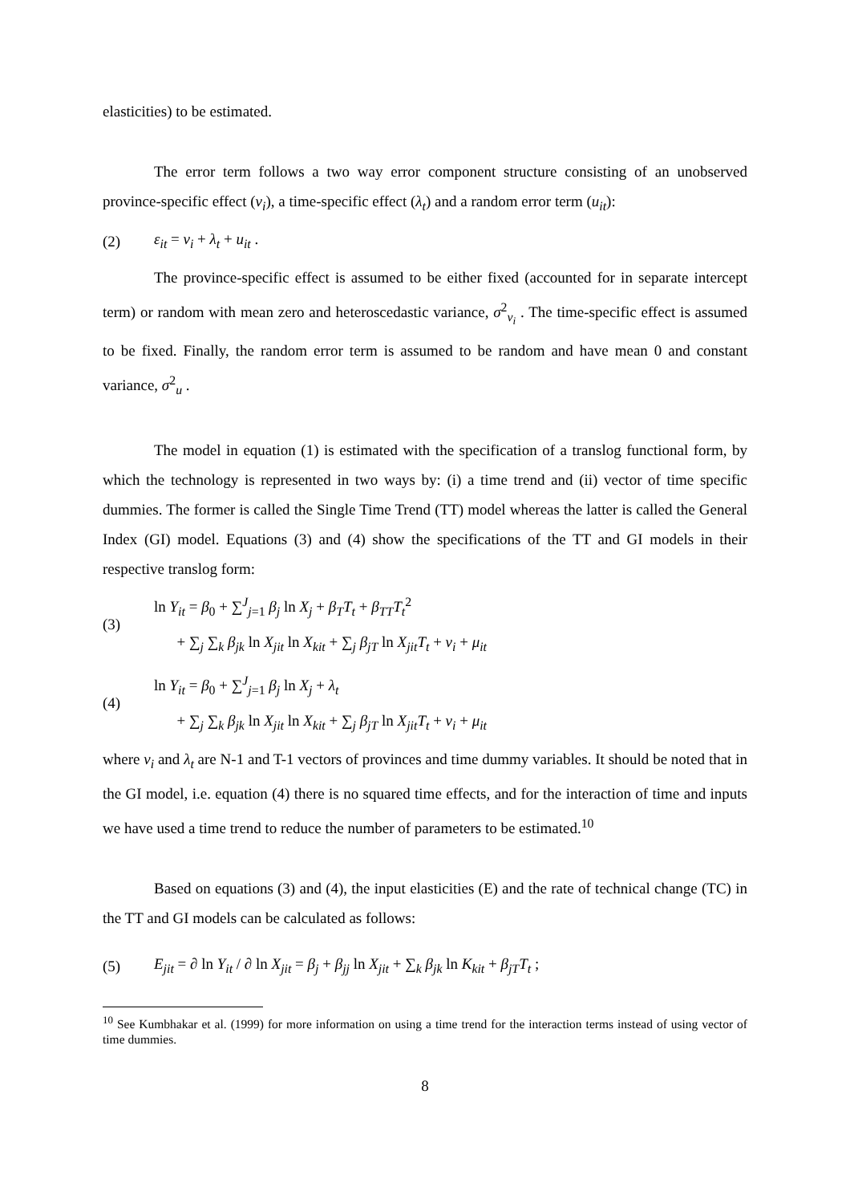elasticities) to be estimated.
The error term follows a two way error component structure consisting of an unobserved province-specific effect (v<sub>i</sub>), a time-specific effect (λ<sub>t</sub>) and a random error term (u<sub>it</sub>):
(2) ε<sub>it</sub> = v<sub>i</sub> + λ<sub>t</sub> + u<sub>it</sub> .
The province-specific effect is assumed to be either fixed (accounted for in separate intercept term) or random with mean zero and heteroscedastic variance, σ<sup>2</sup><sub>v<sub>i</sub></sub> . The time-specific effect is assumed to be fixed. Finally, the random error term is assumed to be random and have mean 0 and constant variance, σ<sup>2</sup><sub>u</sub> .
The model in equation (1) is estimated with the specification of a translog functional form, by which the technology is represented in two ways by: (i) a time trend and (ii) vector of time specific dummies. The former is called the Single Time Trend (TT) model whereas the latter is called the General Index (GI) model. Equations (3) and (4) show the specifications of the TT and GI models in their respective translog form:
(3) ln Y<sub>it</sub> = β<sub>0</sub> + ∑<sup>J</sup><sub>j=1</sub> β<sub>j</sub> ln X<sub>j</sub> + β<sub>T</sub>T<sub>t</sub> + β<sub>TT</sub>T<sub>t</sub><sup>2</sup>
+ ∑<sub>j</sub> ∑<sub>k</sub> β<sub>jk</sub> ln X<sub>jit</sub> ln X<sub>kit</sub> + ∑<sub>j</sub> β<sub>jT</sub> ln X<sub>jit</sub>T<sub>t</sub> + ν<sub>i</sub> + μ<sub>it</sub>
(4) ln Y<sub>it</sub> = β<sub>0</sub> + ∑<sup>J</sup><sub>j=1</sub> β<sub>j</sub> ln X<sub>j</sub> + λ<sub>t</sub>
+ ∑<sub>j</sub> ∑<sub>k</sub> β<sub>jk</sub> ln X<sub>jit</sub> ln X<sub>kit</sub> + ∑<sub>j</sub> β<sub>jT</sub> ln X<sub>jit</sub>T<sub>t</sub> + ν<sub>i</sub> + μ<sub>it</sub>
where v<sub>i</sub> and λ<sub>t</sub> are N-1 and T-1 vectors of provinces and time dummy variables. It should be noted that in the GI model, i.e. equation (4) there is no squared time effects, and for the interaction of time and inputs we have used a time trend to reduce the number of parameters to be estimated.<sup>10</sup>
Based on equations (3) and (4), the input elasticities (E) and the rate of technical change (TC) in the TT and GI models can be calculated as follows:
(5) E<sub>jit</sub> = ∂ ln Y<sub>it</sub> / ∂ ln X<sub>jit</sub> = β<sub>j</sub> + β<sub>jj</sub> ln X<sub>jit</sub> + ∑<sub>k</sub> β<sub>jk</sub> ln K<sub>kit</sub> + β<sub>jT</sub>T<sub>t</sub> ;
<sup>10</sup> See Kumbhakar et al. (1999) for more information on using a time trend for the interaction terms instead of using vector of time dummies.
8